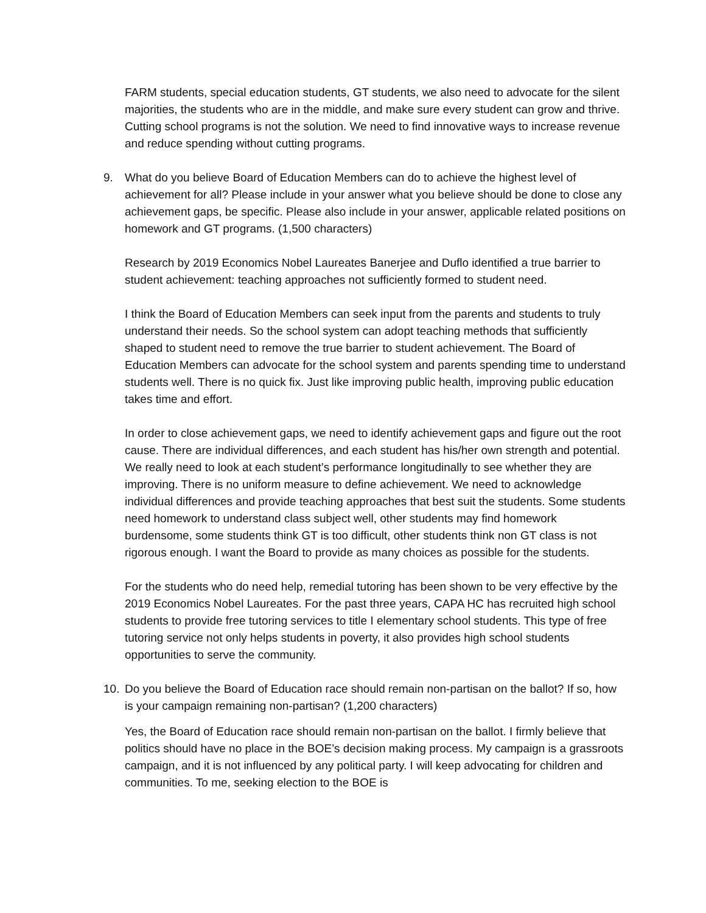FARM students, special education students, GT students, we also need to advocate for the silent majorities, the students who are in the middle, and make sure every student can grow and thrive. Cutting school programs is not the solution. We need to find innovative ways to increase revenue and reduce spending without cutting programs.
9. What do you believe Board of Education Members can do to achieve the highest level of achievement for all? Please include in your answer what you believe should be done to close any achievement gaps, be specific. Please also include in your answer, applicable related positions on homework and GT programs. (1,500 characters)
Research by 2019 Economics Nobel Laureates Banerjee and Duflo identified a true barrier to student achievement: teaching approaches not sufficiently formed to student need.
I think the Board of Education Members can seek input from the parents and students to truly understand their needs. So the school system can adopt teaching methods that sufficiently shaped to student need to remove the true barrier to student achievement. The Board of Education Members can advocate for the school system and parents spending time to understand students well. There is no quick fix. Just like improving public health, improving public education takes time and effort.
In order to close achievement gaps, we need to identify achievement gaps and figure out the root cause. There are individual differences, and each student has his/her own strength and potential. We really need to look at each student’s performance longitudinally to see whether they are improving. There is no uniform measure to define achievement. We need to acknowledge individual differences and provide teaching approaches that best suit the students. Some students need homework to understand class subject well, other students may find homework burdensome, some students think GT is too difficult, other students think non GT class is not rigorous enough. I want the Board to provide as many choices as possible for the students.
For the students who do need help, remedial tutoring has been shown to be very effective by the 2019 Economics Nobel Laureates. For the past three years, CAPA HC has recruited high school students to provide free tutoring services to title I elementary school students. This type of free tutoring service not only helps students in poverty, it also provides high school students opportunities to serve the community.
10. Do you believe the Board of Education race should remain non-partisan on the ballot? If so, how is your campaign remaining non-partisan? (1,200 characters)
Yes, the Board of Education race should remain non-partisan on the ballot. I firmly believe that politics should have no place in the BOE’s decision making process. My campaign is a grassroots campaign, and it is not influenced by any political party. I will keep advocating for children and communities. To me, seeking election to the BOE is